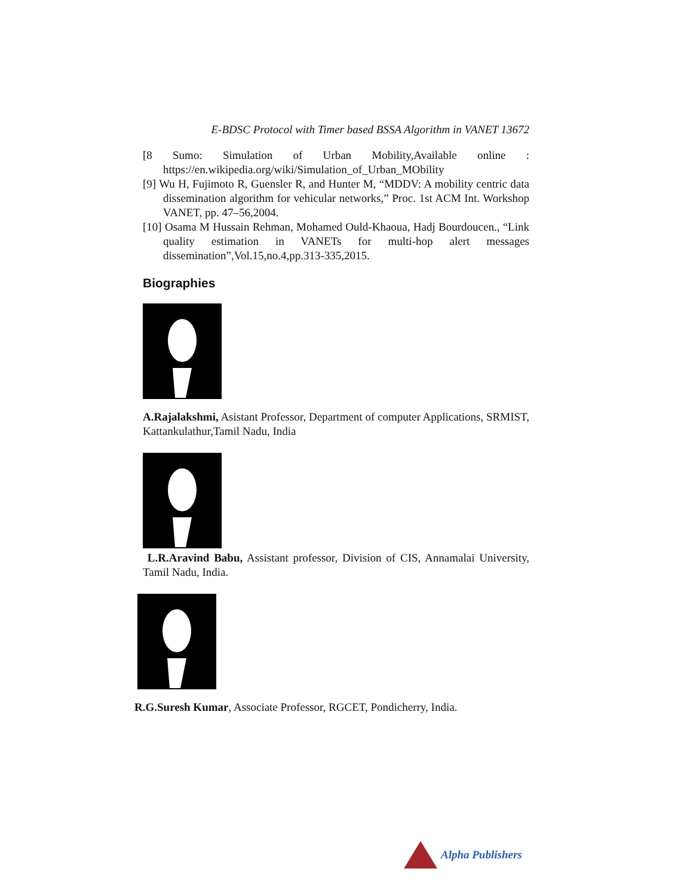E-BDSC Protocol with Timer based BSSA Algorithm in VANET 13672
[8 Sumo: Simulation of Urban Mobility,Available online : https://en.wikipedia.org/wiki/Simulation_of_Urban_MObility
[9] Wu H, Fujimoto R, Guensler R, and Hunter M, “MDDV: A mobility centric data dissemination algorithm for vehicular networks,” Proc. 1st ACM Int. Workshop VANET, pp. 47–56,2004.
[10] Osama M Hussain Rehman, Mohamed Ould-Khaoua, Hadj Bourdoucen., “Link quality estimation in VANETs for multi-hop alert messages dissemination”,Vol.15,no.4,pp.313-335,2015.
Biographies
A.Rajalakshmi, Asistant Professor, Department of computer Applications, SRMIST, Kattankulathur,Tamil Nadu, India
L.R.Aravind Babu, Assistant professor, Division of CIS, Annamalai University, Tamil Nadu, India.
R.G.Suresh Kumar, Associate Professor, RGCET, Pondicherry, India.
Alpha Publishers